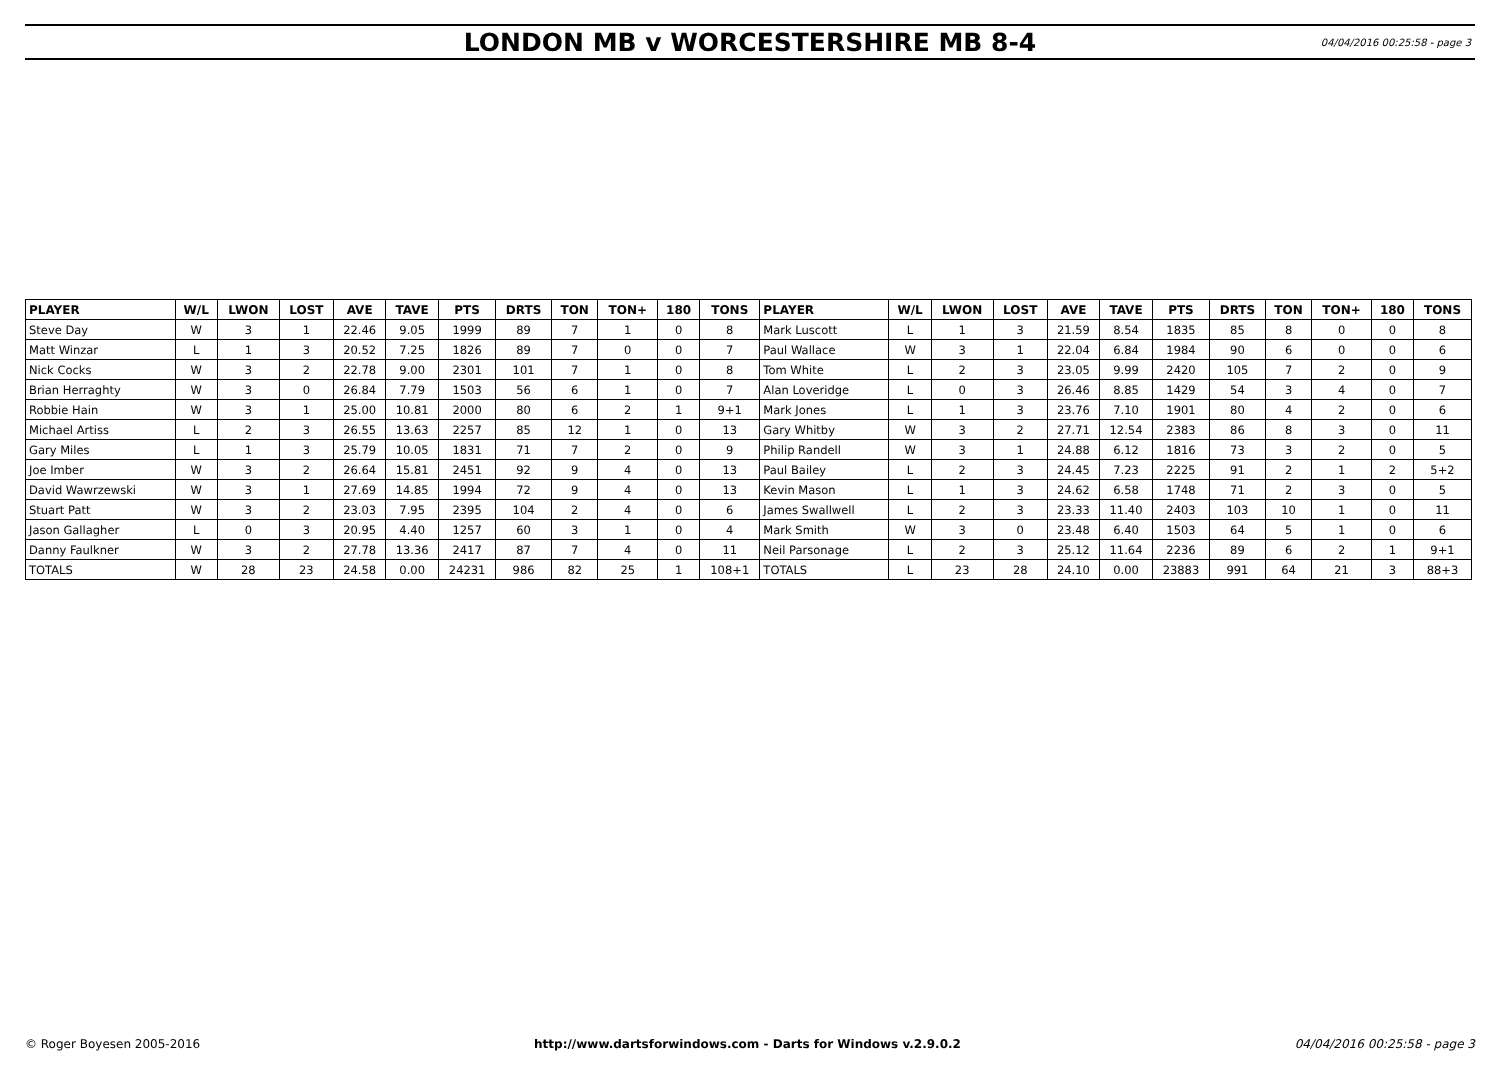LONDON MB v WORCESTERSHIRE MB 8-4
04/04/2016 00:25:58 - page 3
| PLAYER | W/L | LWON | LOST | AVE | TAVE | PTS | DRTS | TON | TON+ | 180 | TONS | PLAYER | W/L | LWON | LOST | AVE | TAVE | PTS | DRTS | TON | TON+ | 180 | TONS |
| --- | --- | --- | --- | --- | --- | --- | --- | --- | --- | --- | --- | --- | --- | --- | --- | --- | --- | --- | --- | --- | --- | --- | --- |
| Steve Day | W | 3 | 1 | 22.46 | 9.05 | 1999 | 89 | 7 | 1 | 0 | 8 | Mark Luscott | L | 1 | 3 | 21.59 | 8.54 | 1835 | 85 | 8 | 0 | 0 | 8 |
| Matt Winzar | L | 1 | 3 | 20.52 | 7.25 | 1826 | 89 | 7 | 0 | 0 | 7 | Paul Wallace | W | 3 | 1 | 22.04 | 6.84 | 1984 | 90 | 6 | 0 | 0 | 6 |
| Nick Cocks | W | 3 | 2 | 22.78 | 9.00 | 2301 | 101 | 7 | 1 | 0 | 8 | Tom White | L | 2 | 3 | 23.05 | 9.99 | 2420 | 105 | 7 | 2 | 0 | 9 |
| Brian Herraghty | W | 3 | 0 | 26.84 | 7.79 | 1503 | 56 | 6 | 1 | 0 | 7 | Alan Loveridge | L | 0 | 3 | 26.46 | 8.85 | 1429 | 54 | 3 | 4 | 0 | 7 |
| Robbie Hain | W | 3 | 1 | 25.00 | 10.81 | 2000 | 80 | 6 | 2 | 1 | 9+1 | Mark Jones | L | 1 | 3 | 23.76 | 7.10 | 1901 | 80 | 4 | 2 | 0 | 6 |
| Michael Artiss | L | 2 | 3 | 26.55 | 13.63 | 2257 | 85 | 12 | 1 | 0 | 13 | Gary Whitby | W | 3 | 2 | 27.71 | 12.54 | 2383 | 86 | 8 | 3 | 0 | 11 |
| Gary Miles | L | 1 | 3 | 25.79 | 10.05 | 1831 | 71 | 7 | 2 | 0 | 9 | Philip Randell | W | 3 | 1 | 24.88 | 6.12 | 1816 | 73 | 3 | 2 | 0 | 5 |
| Joe Imber | W | 3 | 2 | 26.64 | 15.81 | 2451 | 92 | 9 | 4 | 0 | 13 | Paul Bailey | L | 2 | 3 | 24.45 | 7.23 | 2225 | 91 | 2 | 1 | 2 | 5+2 |
| David Wawrzewski | W | 3 | 1 | 27.69 | 14.85 | 1994 | 72 | 9 | 4 | 0 | 13 | Kevin Mason | L | 1 | 3 | 24.62 | 6.58 | 1748 | 71 | 2 | 3 | 0 | 5 |
| Stuart Patt | W | 3 | 2 | 23.03 | 7.95 | 2395 | 104 | 2 | 4 | 0 | 6 | James Swallwell | L | 2 | 3 | 23.33 | 11.40 | 2403 | 103 | 10 | 1 | 0 | 11 |
| Jason Gallagher | L | 0 | 3 | 20.95 | 4.40 | 1257 | 60 | 3 | 1 | 0 | 4 | Mark Smith | W | 3 | 0 | 23.48 | 6.40 | 1503 | 64 | 5 | 1 | 0 | 6 |
| Danny Faulkner | W | 3 | 2 | 27.78 | 13.36 | 2417 | 87 | 7 | 4 | 0 | 11 | Neil Parsonage | L | 2 | 3 | 25.12 | 11.64 | 2236 | 89 | 6 | 2 | 1 | 9+1 |
| TOTALS | W | 28 | 23 | 24.58 | 0.00 | 24231 | 986 | 82 | 25 | 1 | 108+1 | TOTALS | L | 23 | 28 | 24.10 | 0.00 | 23883 | 991 | 64 | 21 | 3 | 88+3 |
© Roger Boyesen 2005-2016 http://www.dartsforwindows.com - Darts for Windows v.2.9.0.2 04/04/2016 00:25:58 - page 3